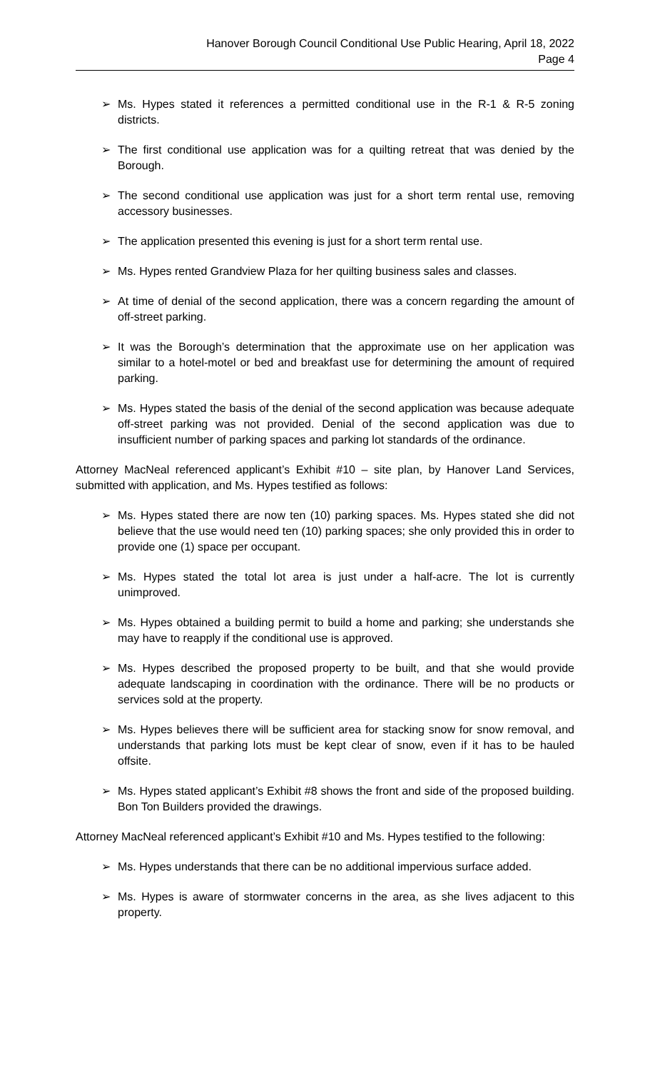Hanover Borough Council Conditional Use Public Hearing, April 18, 2022
Page 4
➢ Ms. Hypes stated it references a permitted conditional use in the R-1 & R-5 zoning districts.
➢ The first conditional use application was for a quilting retreat that was denied by the Borough.
➢ The second conditional use application was just for a short term rental use, removing accessory businesses.
➢ The application presented this evening is just for a short term rental use.
➢ Ms. Hypes rented Grandview Plaza for her quilting business sales and classes.
➢ At time of denial of the second application, there was a concern regarding the amount of off-street parking.
➢ It was the Borough’s determination that the approximate use on her application was similar to a hotel-motel or bed and breakfast use for determining the amount of required parking.
➢ Ms. Hypes stated the basis of the denial of the second application was because adequate off-street parking was not provided. Denial of the second application was due to insufficient number of parking spaces and parking lot standards of the ordinance.
Attorney MacNeal referenced applicant’s Exhibit #10 – site plan, by Hanover Land Services, submitted with application, and Ms. Hypes testified as follows:
➢ Ms. Hypes stated there are now ten (10) parking spaces. Ms. Hypes stated she did not believe that the use would need ten (10) parking spaces; she only provided this in order to provide one (1) space per occupant.
➢ Ms. Hypes stated the total lot area is just under a half-acre. The lot is currently unimproved.
➢ Ms. Hypes obtained a building permit to build a home and parking; she understands she may have to reapply if the conditional use is approved.
➢ Ms. Hypes described the proposed property to be built, and that she would provide adequate landscaping in coordination with the ordinance. There will be no products or services sold at the property.
➢ Ms. Hypes believes there will be sufficient area for stacking snow for snow removal, and understands that parking lots must be kept clear of snow, even if it has to be hauled offsite.
➢ Ms. Hypes stated applicant’s Exhibit #8 shows the front and side of the proposed building. Bon Ton Builders provided the drawings.
Attorney MacNeal referenced applicant’s Exhibit #10 and Ms. Hypes testified to the following:
➢ Ms. Hypes understands that there can be no additional impervious surface added.
➢ Ms. Hypes is aware of stormwater concerns in the area, as she lives adjacent to this property.